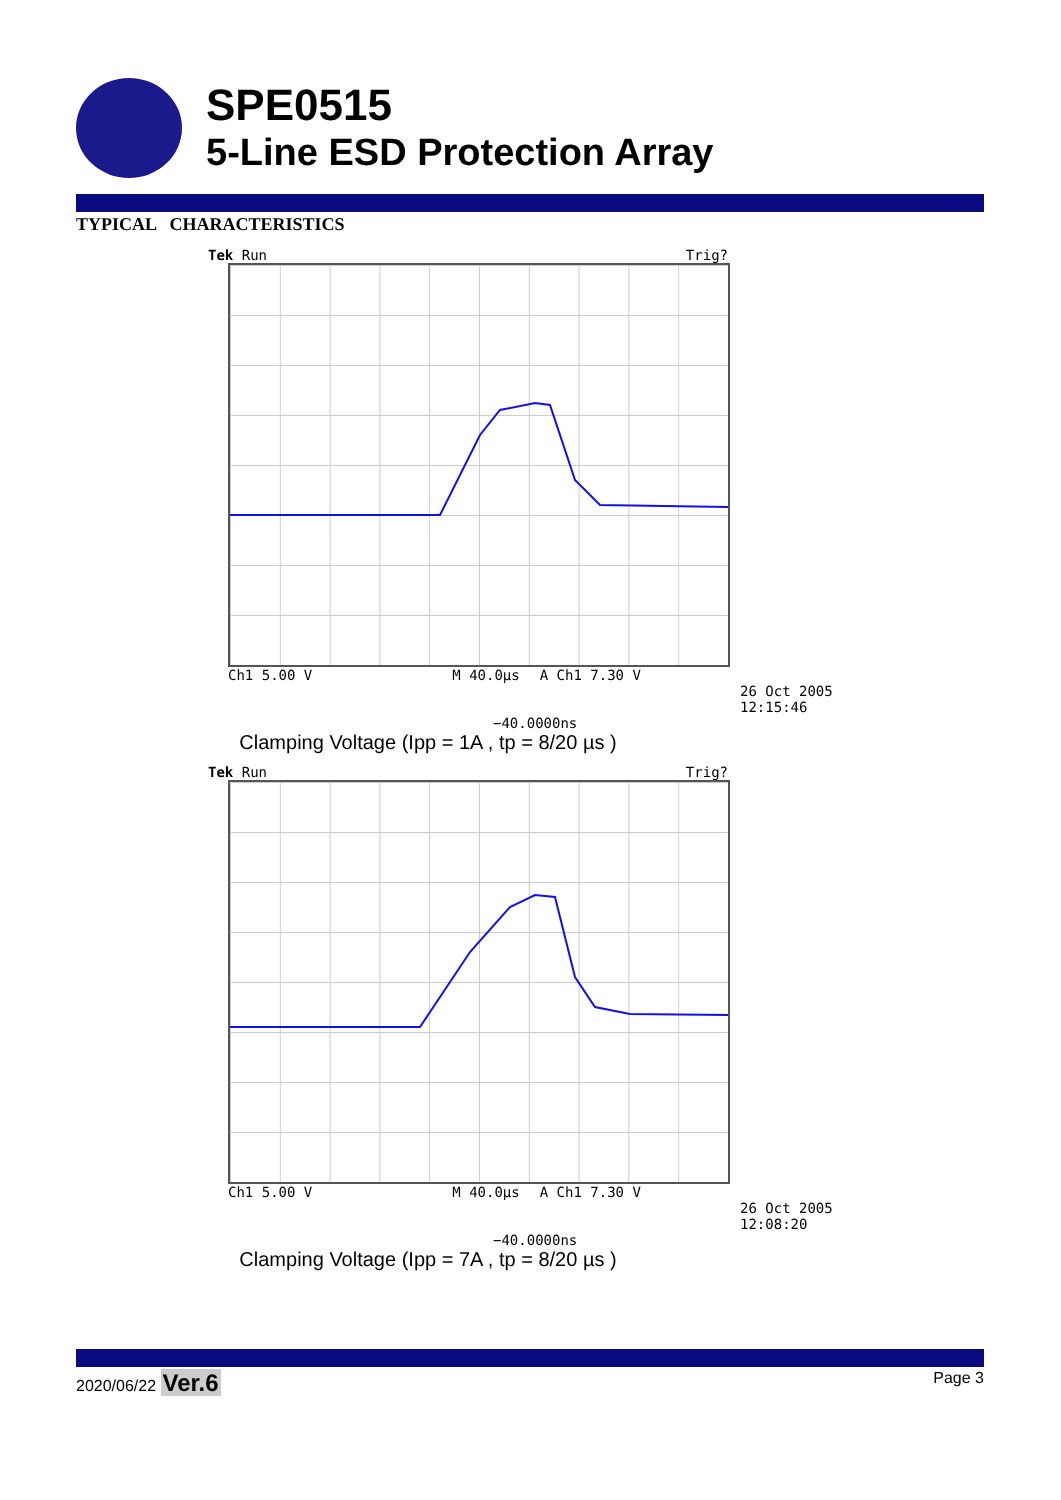SPE0515
5-Line ESD Protection Array
TYPICAL CHARACTERISTICS
Tek Run Trig?
Ch1 5.00 V M 40.0µs A Ch1 7.30 V
26 Oct 2005
12:15:46
−40.0000ns
Clamping Voltage (Ipp = 1A , tp = 8/20 µs )
Tek Run Trig?
Ch1 5.00 V M 40.0µs A Ch1 7.30 V
26 Oct 2005
12:08:20
−40.0000ns
Clamping Voltage (Ipp = 7A , tp = 8/20 µs )
2020/06/22 Ver.6 Page 3